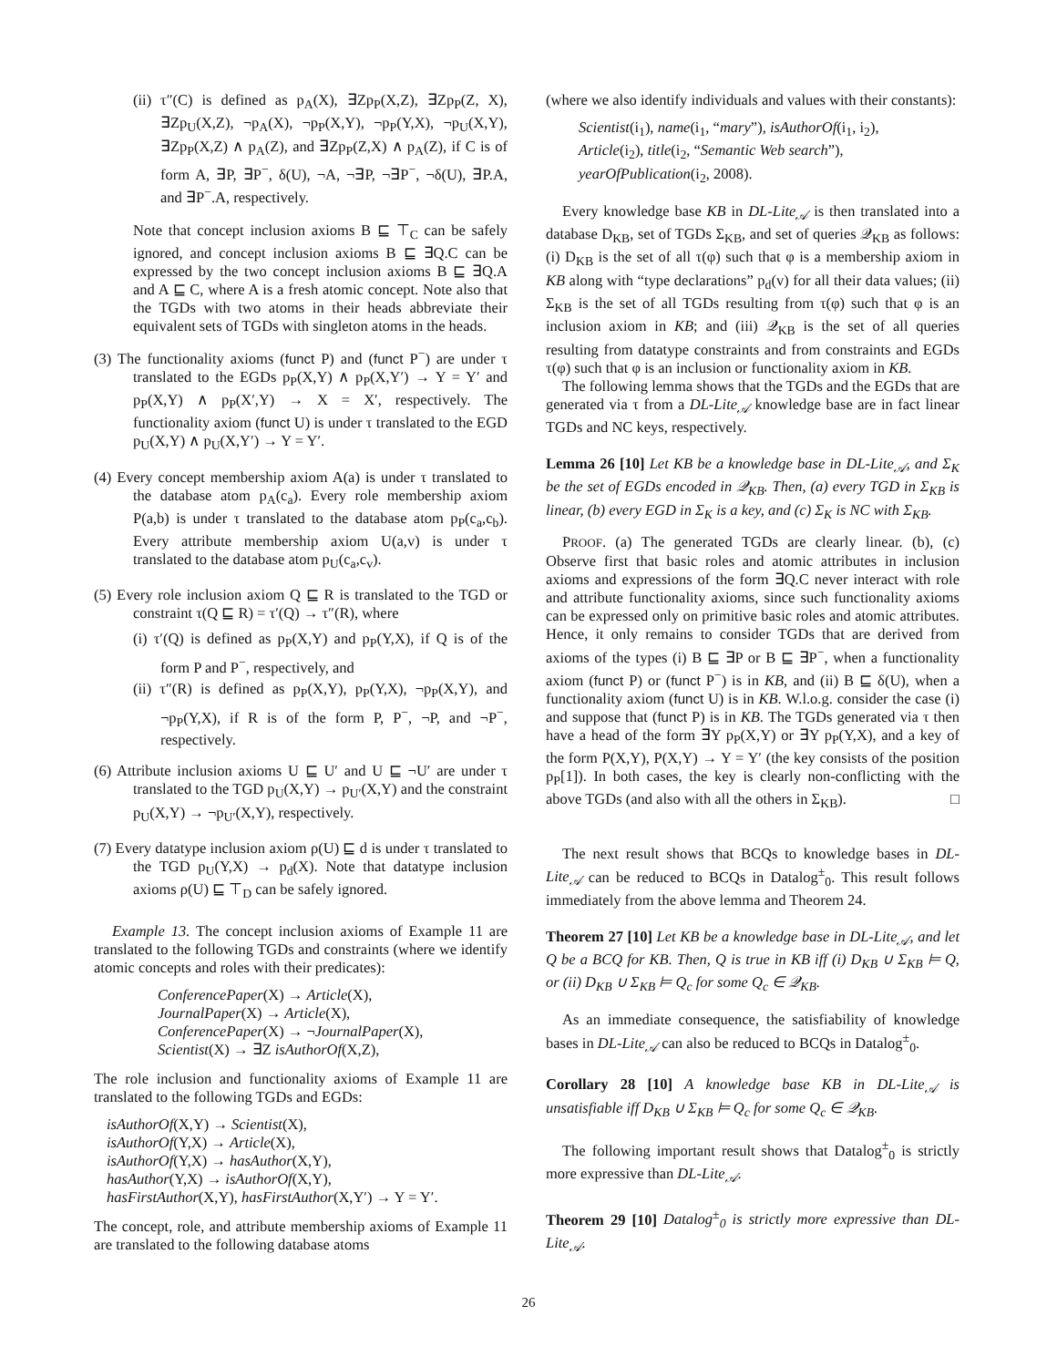(ii) τ″(C) is defined as p<sub>A</sub>(X), ∃Zp<sub>P</sub>(X,Z), ∃Zp<sub>P</sub>(Z, X), ∃Zp<sub>U</sub>(X,Z), ¬p<sub>A</sub>(X), ¬p<sub>P</sub>(X,Y), ¬p<sub>P</sub>(Y,X), ¬p<sub>U</sub>(X,Y), ∃Zp<sub>P</sub>(X,Z) ∧ p<sub>A</sub>(Z), and ∃Zp<sub>P</sub>(Z,X) ∧ p<sub>A</sub>(Z), if C is of form A, ∃P, ∃P<sup>−</sup>, δ(U), ¬A, ¬∃P, ¬∃P<sup>−</sup>, ¬δ(U), ∃P.A, and ∃P<sup>−</sup>.A, respectively.
Note that concept inclusion axioms B ⊑ ⊤<sub>C</sub> can be safely ignored, and concept inclusion axioms B ⊑ ∃Q.C can be expressed by the two concept inclusion axioms B ⊑ ∃Q.A and A ⊑ C, where A is a fresh atomic concept. Note also that the TGDs with two atoms in their heads abbreviate their equivalent sets of TGDs with singleton atoms in the heads.
(3) The functionality axioms (funct P) and (funct P<sup>−</sup>) are under τ translated to the EGDs p<sub>P</sub>(X,Y) ∧ p<sub>P</sub>(X,Y′) → Y = Y′ and p<sub>P</sub>(X,Y) ∧ p<sub>P</sub>(X′,Y) → X = X′, respectively. The functionality axiom (funct U) is under τ translated to the EGD p<sub>U</sub>(X,Y) ∧ p<sub>U</sub>(X,Y′) → Y = Y′.
(4) Every concept membership axiom A(a) is under τ translated to the database atom p<sub>A</sub>(c<sub>a</sub>). Every role membership axiom P(a,b) is under τ translated to the database atom p<sub>P</sub>(c<sub>a</sub>,c<sub>b</sub>). Every attribute membership axiom U(a,v) is under τ translated to the database atom p<sub>U</sub>(c<sub>a</sub>,c<sub>v</sub>).
(5) Every role inclusion axiom Q ⊑ R is translated to the TGD or constraint τ(Q ⊑ R) = τ′(Q) → τ″(R), where
(i) τ′(Q) is defined as p<sub>P</sub>(X,Y) and p<sub>P</sub>(Y,X), if Q is of the form P and P<sup>−</sup>, respectively, and
(ii) τ″(R) is defined as p<sub>P</sub>(X,Y), p<sub>P</sub>(Y,X), ¬p<sub>P</sub>(X,Y), and ¬p<sub>P</sub>(Y,X), if R is of the form P, P<sup>−</sup>, ¬P, and ¬P<sup>−</sup>, respectively.
(6) Attribute inclusion axioms U ⊑ U′ and U ⊑ ¬U′ are under τ translated to the TGD p<sub>U</sub>(X,Y) → p<sub>U′</sub>(X,Y) and the constraint p<sub>U</sub>(X,Y) → ¬p<sub>U′</sub>(X,Y), respectively.
(7) Every datatype inclusion axiom ρ(U) ⊑ d is under τ translated to the TGD p<sub>U</sub>(Y,X) → p<sub>d</sub>(X). Note that datatype inclusion axioms ρ(U) ⊑ ⊤<sub>D</sub> can be safely ignored.
Example 13. The concept inclusion axioms of Example 11 are translated to the following TGDs and constraints (where we identify atomic concepts and roles with their predicates):
ConferencePaper(X) → Article(X),
JournalPaper(X) → Article(X),
ConferencePaper(X) → ¬JournalPaper(X),
Scientist(X) → ∃Z isAuthorOf(X,Z),
The role inclusion and functionality axioms of Example 11 are translated to the following TGDs and EGDs:
isAuthorOf(X,Y) → Scientist(X),
isAuthorOf(Y,X) → Article(X),
isAuthorOf(Y,X) → hasAuthor(X,Y),
hasAuthor(Y,X) → isAuthorOf(X,Y),
hasFirstAuthor(X,Y), hasFirstAuthor(X,Y′) → Y = Y′.
The concept, role, and attribute membership axioms of Example 11 are translated to the following database atoms
(where we also identify individuals and values with their constants):
Scientist(i<sub>1</sub>), name(i<sub>1</sub>, “mary”), isAuthorOf(i<sub>1</sub>, i<sub>2</sub>),
Article(i<sub>2</sub>), title(i<sub>2</sub>, “Semantic Web search”),
yearOfPublication(i<sub>2</sub>, 2008).
Every knowledge base KB in DL-Lite<sub>𝒜</sub> is then translated into a database D<sub>KB</sub>, set of TGDs Σ<sub>KB</sub>, and set of queries 𝒬<sub>KB</sub> as follows: (i) D<sub>KB</sub> is the set of all τ(φ) such that φ is a membership axiom in KB along with “type declarations” p<sub>d</sub>(v) for all their data values; (ii) Σ<sub>KB</sub> is the set of all TGDs resulting from τ(φ) such that φ is an inclusion axiom in KB; and (iii) 𝒬<sub>KB</sub> is the set of all queries resulting from datatype constraints and from constraints and EGDs τ(φ) such that φ is an inclusion or functionality axiom in KB.
The following lemma shows that the TGDs and the EGDs that are generated via τ from a DL-Lite<sub>𝒜</sub> knowledge base are in fact linear TGDs and NC keys, respectively.
Lemma 26 [10] Let KB be a knowledge base in DL-Lite<sub>𝒜</sub>, and Σ<sub>K</sub> be the set of EGDs encoded in 𝒬<sub>KB</sub>. Then, (a) every TGD in Σ<sub>KB</sub> is linear, (b) every EGD in Σ<sub>K</sub> is a key, and (c) Σ<sub>K</sub> is NC with Σ<sub>KB</sub>.
PROOF. (a) The generated TGDs are clearly linear. (b), (c) Observe first that basic roles and atomic attributes in inclusion axioms and expressions of the form ∃Q.C never interact with role and attribute functionality axioms, since such functionality axioms can be expressed only on primitive basic roles and atomic attributes. Hence, it only remains to consider TGDs that are derived from axioms of the types (i) B ⊑ ∃P or B ⊑ ∃P<sup>−</sup>, when a functionality axiom (funct P) or (funct P<sup>−</sup>) is in KB, and (ii) B ⊑ δ(U), when a functionality axiom (funct U) is in KB. W.l.o.g. consider the case (i) and suppose that (funct P) is in KB. The TGDs generated via τ then have a head of the form ∃Y p<sub>P</sub>(X,Y) or ∃Y p<sub>P</sub>(Y,X), and a key of the form P(X,Y), P(X,Y) → Y = Y′ (the key consists of the position p<sub>P</sub>[1]). In both cases, the key is clearly non-conflicting with the above TGDs (and also with all the others in Σ<sub>KB</sub>). □
The next result shows that BCQs to knowledge bases in DL-Lite<sub>𝒜</sub> can be reduced to BCQs in Datalog<sup>±</sup><sub>0</sub>. This result follows immediately from the above lemma and Theorem 24.
Theorem 27 [10] Let KB be a knowledge base in DL-Lite<sub>𝒜</sub>, and let Q be a BCQ for KB. Then, Q is true in KB iff (i) D<sub>KB</sub> ∪ Σ<sub>KB</sub> ⊨ Q, or (ii) D<sub>KB</sub> ∪ Σ<sub>KB</sub> ⊨ Q<sub>c</sub> for some Q<sub>c</sub> ∈ 𝒬<sub>KB</sub>.
As an immediate consequence, the satisfiability of knowledge bases in DL-Lite<sub>𝒜</sub> can also be reduced to BCQs in Datalog<sup>±</sup><sub>0</sub>.
Corollary 28 [10] A knowledge base KB in DL-Lite<sub>𝒜</sub> is unsatisfiable iff D<sub>KB</sub> ∪ Σ<sub>KB</sub> ⊨ Q<sub>c</sub> for some Q<sub>c</sub> ∈ 𝒬<sub>KB</sub>.
The following important result shows that Datalog<sup>±</sup><sub>0</sub> is strictly more expressive than DL-Lite<sub>𝒜</sub>.
Theorem 29 [10] Datalog<sup>±</sup><sub>0</sub> is strictly more expressive than DL-Lite<sub>𝒜</sub>.
26